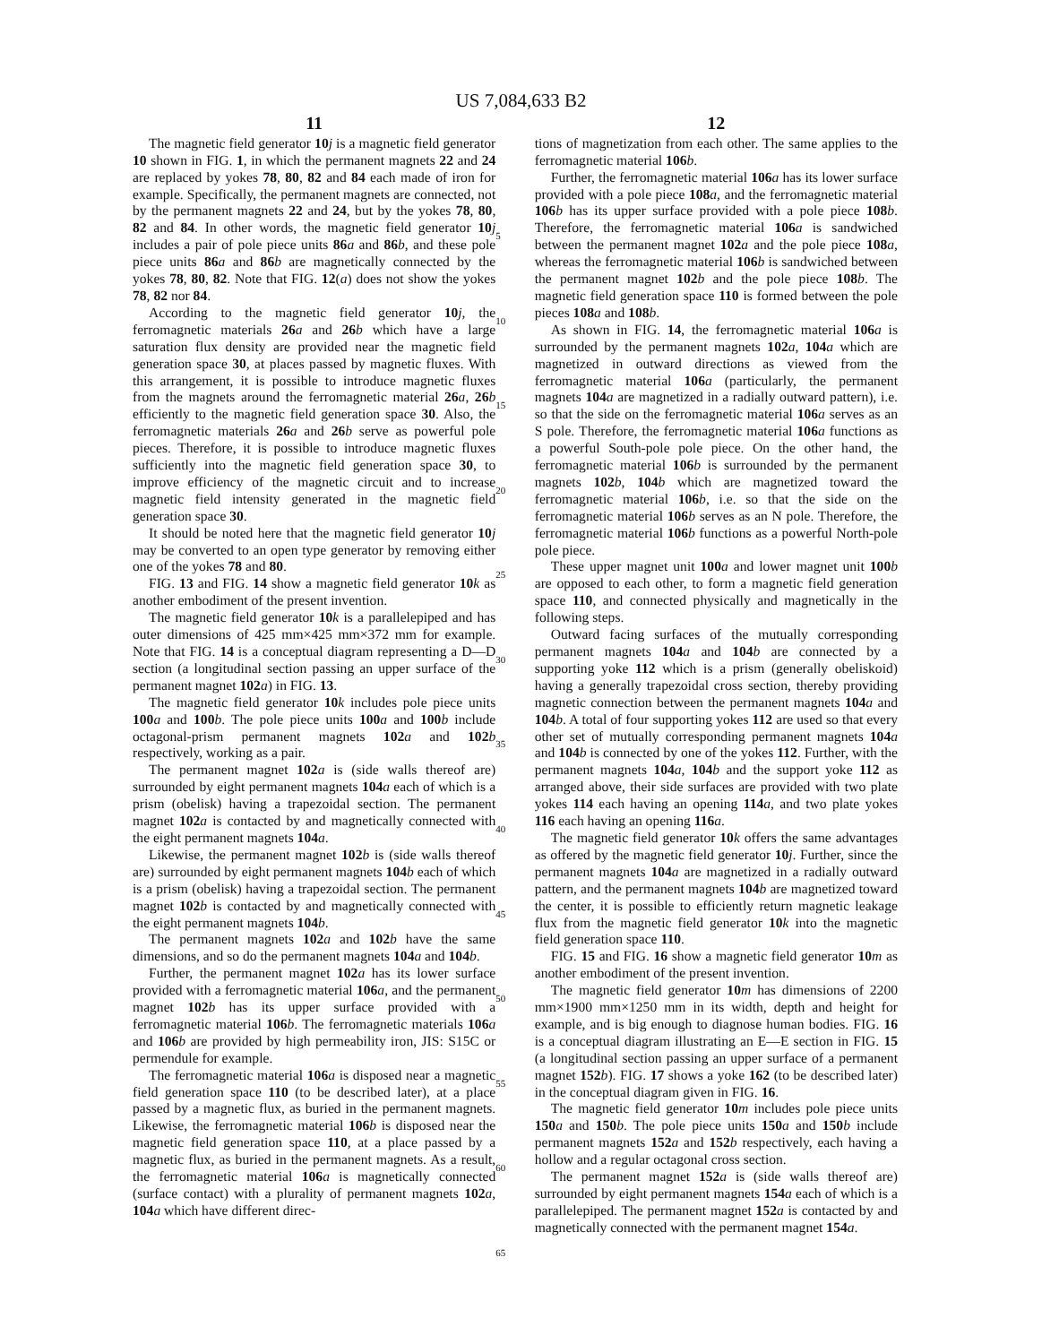US 7,084,633 B2
11
The magnetic field generator 10 j is a magnetic field generator 10 shown in FIG. 1, in which the permanent magnets 22 and 24 are replaced by yokes 78, 80, 82 and 84 each made of iron for example. Specifically, the permanent magnets are connected, not by the permanent magnets 22 and 24, but by the yokes 78, 80, 82 and 84. In other words, the magnetic field generator 10 j includes a pair of pole piece units 86 a and 86 b, and these pole piece units 86 a and 86 b are magnetically connected by the yokes 78, 80, 82. Note that FIG. 12(a) does not show the yokes 78, 82 nor 84.
According to the magnetic field generator 10 j, the ferromagnetic materials 26 a and 26 b which have a large saturation flux density are provided near the magnetic field generation space 30, at places passed by magnetic fluxes. With this arrangement, it is possible to introduce magnetic fluxes from the magnets around the ferromagnetic material 26 a, 26 b efficiently to the magnetic field generation space 30. Also, the ferromagnetic materials 26 a and 26 b serve as powerful pole pieces. Therefore, it is possible to introduce magnetic fluxes sufficiently into the magnetic field generation space 30, to improve efficiency of the magnetic circuit and to increase magnetic field intensity generated in the magnetic field generation space 30.
It should be noted here that the magnetic field generator 10 j may be converted to an open type generator by removing either one of the yokes 78 and 80.
FIG. 13 and FIG. 14 show a magnetic field generator 10 k as another embodiment of the present invention.
The magnetic field generator 10 k is a parallelepiped and has outer dimensions of 425 mm×425 mm×372 mm for example. Note that FIG. 14 is a conceptual diagram representing a D—D section (a longitudinal section passing an upper surface of the permanent magnet 102 a) in FIG. 13.
The magnetic field generator 10 k includes pole piece units 100 a and 100 b. The pole piece units 100 a and 100 b include octagonal-prism permanent magnets 102 a and 102 b respectively, working as a pair.
The permanent magnet 102 a is (side walls thereof are) surrounded by eight permanent magnets 104 a each of which is a prism (obelisk) having a trapezoidal section. The permanent magnet 102 a is contacted by and magnetically connected with the eight permanent magnets 104 a.
Likewise, the permanent magnet 102 b is (side walls thereof are) surrounded by eight permanent magnets 104 b each of which is a prism (obelisk) having a trapezoidal section. The permanent magnet 102 b is contacted by and magnetically connected with the eight permanent magnets 104 b.
The permanent magnets 102 a and 102 b have the same dimensions, and so do the permanent magnets 104 a and 104 b.
Further, the permanent magnet 102 a has its lower surface provided with a ferromagnetic material 106 a, and the permanent magnet 102 b has its upper surface provided with a ferromagnetic material 106 b. The ferromagnetic materials 106 a and 106 b are provided by high permeability iron, JIS: S15C or permendule for example.
The ferromagnetic material 106 a is disposed near a magnetic field generation space 110 (to be described later), at a place passed by a magnetic flux, as buried in the permanent magnets. Likewise, the ferromagnetic material 106 b is disposed near the magnetic field generation space 110, at a place passed by a magnetic flux, as buried in the permanent magnets. As a result, the ferromagnetic material 106 a is magnetically connected (surface contact) with a plurality of permanent magnets 102 a, 104 a which have different direc-
5
10
15
20
25
30
35
40
45
50
55
60
65
12
tions of magnetization from each other. The same applies to the ferromagnetic material 106 b.
Further, the ferromagnetic material 106 a has its lower surface provided with a pole piece 108 a, and the ferromagnetic material 106 b has its upper surface provided with a pole piece 108 b. Therefore, the ferromagnetic material 106 a is sandwiched between the permanent magnet 102 a and the pole piece 108 a, whereas the ferromagnetic material 106 b is sandwiched between the permanent magnet 102 b and the pole piece 108 b. The magnetic field generation space 110 is formed between the pole pieces 108 a and 108 b.
As shown in FIG. 14, the ferromagnetic material 106 a is surrounded by the permanent magnets 102 a, 104 a which are magnetized in outward directions as viewed from the ferromagnetic material 106 a (particularly, the permanent magnets 104 a are magnetized in a radially outward pattern), i.e. so that the side on the ferromagnetic material 106 a serves as an S pole. Therefore, the ferromagnetic material 106 a functions as a powerful South-pole pole piece. On the other hand, the ferromagnetic material 106 b is surrounded by the permanent magnets 102 b, 104 b which are magnetized toward the ferromagnetic material 106 b, i.e. so that the side on the ferromagnetic material 106 b serves as an N pole. Therefore, the ferromagnetic material 106 b functions as a powerful North-pole pole piece.
These upper magnet unit 100 a and lower magnet unit 100 b are opposed to each other, to form a magnetic field generation space 110, and connected physically and magnetically in the following steps.
Outward facing surfaces of the mutually corresponding permanent magnets 104 a and 104 b are connected by a supporting yoke 112 which is a prism (generally obeliskoid) having a generally trapezoidal cross section, thereby providing magnetic connection between the permanent magnets 104 a and 104 b. A total of four supporting yokes 112 are used so that every other set of mutually corresponding permanent magnets 104 a and 104 b is connected by one of the yokes 112. Further, with the permanent magnets 104 a, 104 b and the support yoke 112 as arranged above, their side surfaces are provided with two plate yokes 114 each having an opening 114 a, and two plate yokes 116 each having an opening 116 a.
The magnetic field generator 10 k offers the same advantages as offered by the magnetic field generator 10 j. Further, since the permanent magnets 104 a are magnetized in a radially outward pattern, and the permanent magnets 104 b are magnetized toward the center, it is possible to efficiently return magnetic leakage flux from the magnetic field generator 10 k into the magnetic field generation space 110.
FIG. 15 and FIG. 16 show a magnetic field generator 10 m as another embodiment of the present invention.
The magnetic field generator 10 m has dimensions of 2200 mm×1900 mm×1250 mm in its width, depth and height for example, and is big enough to diagnose human bodies. FIG. 16 is a conceptual diagram illustrating an E—E section in FIG. 15 (a longitudinal section passing an upper surface of a permanent magnet 152 b). FIG. 17 shows a yoke 162 (to be described later) in the conceptual diagram given in FIG. 16.
The magnetic field generator 10 m includes pole piece units 150 a and 150 b. The pole piece units 150 a and 150 b include permanent magnets 152 a and 152 b respectively, each having a hollow and a regular octagonal cross section.
The permanent magnet 152 a is (side walls thereof are) surrounded by eight permanent magnets 154 a each of which is a parallelepiped. The permanent magnet 152 a is contacted by and magnetically connected with the permanent magnet 154 a.